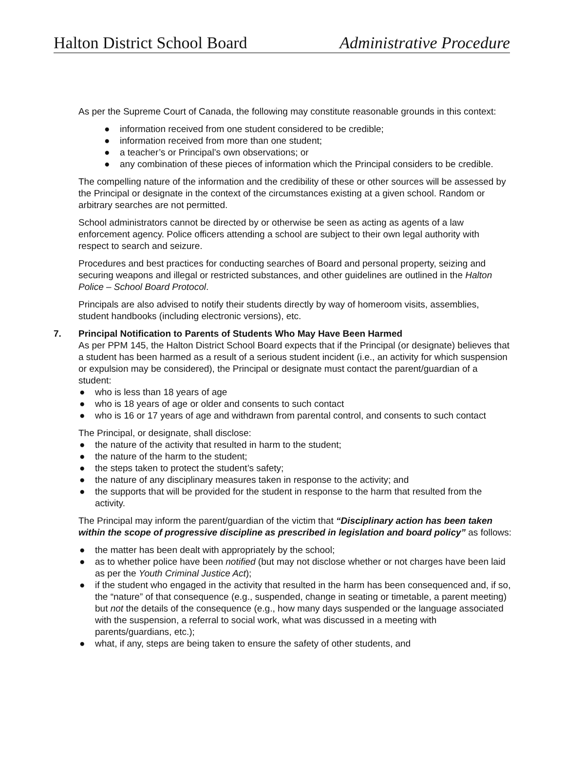Halton District School Board Administrative Procedure
As per the Supreme Court of Canada, the following may constitute reasonable grounds in this context:
● information received from one student considered to be credible;
● information received from more than one student;
● a teacher’s or Principal’s own observations; or
● any combination of these pieces of information which the Principal considers to be credible.
The compelling nature of the information and the credibility of these or other sources will be assessed by the Principal or designate in the context of the circumstances existing at a given school. Random or arbitrary searches are not permitted.
School administrators cannot be directed by or otherwise be seen as acting as agents of a law enforcement agency. Police officers attending a school are subject to their own legal authority with respect to search and seizure.
Procedures and best practices for conducting searches of Board and personal property, seizing and securing weapons and illegal or restricted substances, and other guidelines are outlined in the Halton Police – School Board Protocol.
Principals are also advised to notify their students directly by way of homeroom visits, assemblies, student handbooks (including electronic versions), etc.
7. Principal Notification to Parents of Students Who May Have Been Harmed
As per PPM 145, the Halton District School Board expects that if the Principal (or designate) believes that a student has been harmed as a result of a serious student incident (i.e., an activity for which suspension or expulsion may be considered), the Principal or designate must contact the parent/guardian of a student:
● who is less than 18 years of age
● who is 18 years of age or older and consents to such contact
● who is 16 or 17 years of age and withdrawn from parental control, and consents to such contact
The Principal, or designate, shall disclose:
● the nature of the activity that resulted in harm to the student;
● the nature of the harm to the student;
● the steps taken to protect the student’s safety;
● the nature of any disciplinary measures taken in response to the activity; and
● the supports that will be provided for the student in response to the harm that resulted from the activity.
The Principal may inform the parent/guardian of the victim that “Disciplinary action has been taken within the scope of progressive discipline as prescribed in legislation and board policy” as follows:
● the matter has been dealt with appropriately by the school;
● as to whether police have been notified (but may not disclose whether or not charges have been laid as per the Youth Criminal Justice Act);
● if the student who engaged in the activity that resulted in the harm has been consequenced and, if so, the “nature” of that consequence (e.g., suspended, change in seating or timetable, a parent meeting) but not the details of the consequence (e.g., how many days suspended or the language associated with the suspension, a referral to social work, what was discussed in a meeting with parents/guardians, etc.);
● what, if any, steps are being taken to ensure the safety of other students, and